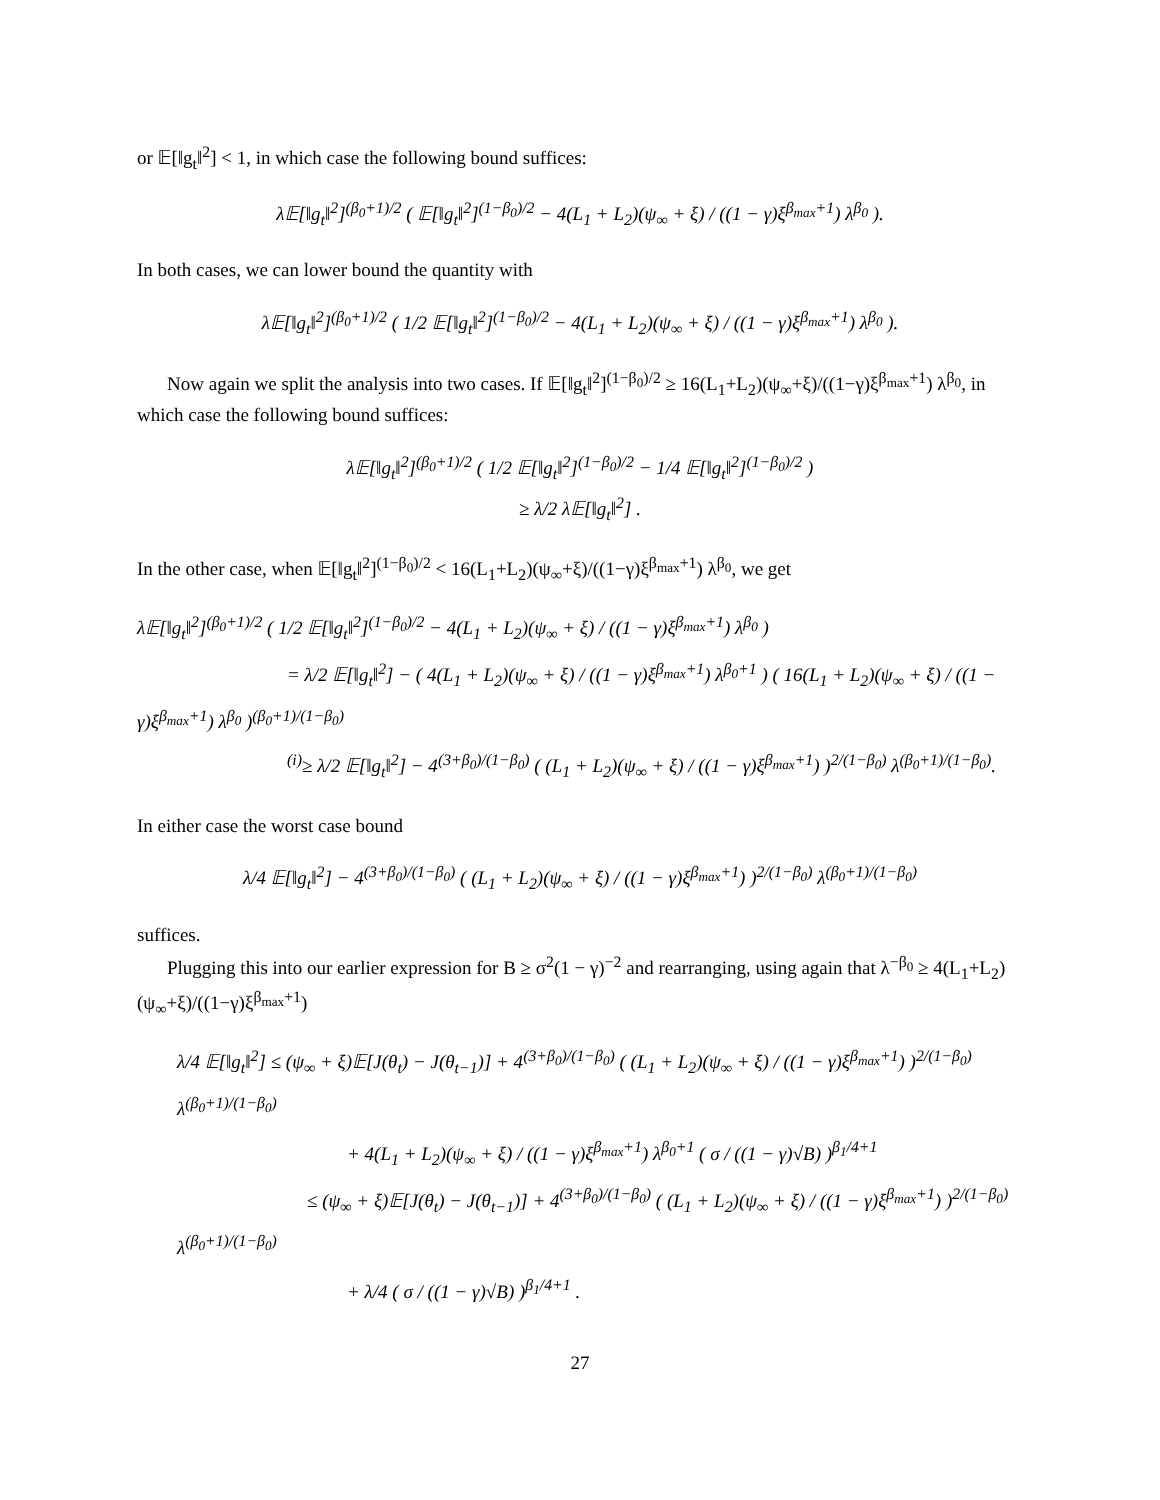or 𝔼[‖g<sub>t</sub>‖<sup>2</sup>] < 1, in which case the following bound suffices:
λ𝔼[‖g<sub>t</sub>‖<sup>2</sup>]<sup>(β<sub>0</sub>+1)/2</sup> ( 𝔼[‖g<sub>t</sub>‖<sup>2</sup>]<sup>(1−β<sub>0</sub>)/2</sup> − 4(L<sub>1</sub> + L<sub>2</sub>)(ψ<sub>∞</sub> + ξ) / ((1 − γ)ξ<sup>β<sub>max</sub>+1</sup>) λ<sup>β<sub>0</sub></sup> ).
In both cases, we can lower bound the quantity with
λ𝔼[‖g<sub>t</sub>‖<sup>2</sup>]<sup>(β<sub>0</sub>+1)/2</sup> ( 1/2 𝔼[‖g<sub>t</sub>‖<sup>2</sup>]<sup>(1−β<sub>0</sub>)/2</sup> − 4(L<sub>1</sub> + L<sub>2</sub>)(ψ<sub>∞</sub> + ξ) / ((1 − γ)ξ<sup>β<sub>max</sub>+1</sup>) λ<sup>β<sub>0</sub></sup> ).
Now again we split the analysis into two cases. If 𝔼[‖g<sub>t</sub>‖<sup>2</sup>]<sup>(1−β<sub>0</sub>)/2</sup> ≥ 16(L<sub>1</sub>+L<sub>2</sub>)(ψ<sub>∞</sub>+ξ)/((1−γ)ξ<sup>β<sub>max</sub>+1</sup>) λ<sup>β<sub>0</sub></sup>, in which case the following bound suffices:
λ𝔼[‖g<sub>t</sub>‖<sup>2</sup>]<sup>(β<sub>0</sub>+1)/2</sup> ( 1/2 𝔼[‖g<sub>t</sub>‖<sup>2</sup>]<sup>(1−β<sub>0</sub>)/2</sup> − 1/4 𝔼[‖g<sub>t</sub>‖<sup>2</sup>]<sup>(1−β<sub>0</sub>)/2</sup> )
≥ λ/2 λ𝔼[‖g<sub>t</sub>‖<sup>2</sup>] .
In the other case, when 𝔼[‖g<sub>t</sub>‖<sup>2</sup>]<sup>(1−β<sub>0</sub>)/2</sup> < 16(L<sub>1</sub>+L<sub>2</sub>)(ψ<sub>∞</sub>+ξ)/((1−γ)ξ<sup>β<sub>max</sub>+1</sup>) λ<sup>β<sub>0</sub></sup>, we get
λ𝔼[‖g<sub>t</sub>‖<sup>2</sup>]<sup>(β<sub>0</sub>+1)/2</sup> ( 1/2 𝔼[‖g<sub>t</sub>‖<sup>2</sup>]<sup>(1−β<sub>0</sub>)/2</sup> − 4(L<sub>1</sub> + L<sub>2</sub>)(ψ<sub>∞</sub> + ξ) / ((1 − γ)ξ<sup>β<sub>max</sub>+1</sup>) λ<sup>β<sub>0</sub></sup> )
= λ/2 𝔼[‖g<sub>t</sub>‖<sup>2</sup>] − ( 4(L<sub>1</sub> + L<sub>2</sub>)(ψ<sub>∞</sub> + ξ) / ((1 − γ)ξ<sup>β<sub>max</sub>+1</sup>) λ<sup>β<sub>0</sub>+1</sup> ) ( 16(L<sub>1</sub> + L<sub>2</sub>)(ψ<sub>∞</sub> + ξ) / ((1 − γ)ξ<sup>β<sub>max</sub>+1</sup>) λ<sup>β<sub>0</sub></sup> )<sup>(β<sub>0</sub>+1)/(1−β<sub>0</sub>)</sup>
<sup>(i)</sup>≥ λ/2 𝔼[‖g<sub>t</sub>‖<sup>2</sup>] − 4<sup>(3+β<sub>0</sub>)/(1−β<sub>0</sub>)</sup> ( (L<sub>1</sub> + L<sub>2</sub>)(ψ<sub>∞</sub> + ξ) / ((1 − γ)ξ<sup>β<sub>max</sub>+1</sup>) )<sup>2/(1−β<sub>0</sub>)</sup> λ<sup>(β<sub>0</sub>+1)/(1−β<sub>0</sub>)</sup>.
In either case the worst case bound
λ/4 𝔼[‖g<sub>t</sub>‖<sup>2</sup>] − 4<sup>(3+β<sub>0</sub>)/(1−β<sub>0</sub>)</sup> ( (L<sub>1</sub> + L<sub>2</sub>)(ψ<sub>∞</sub> + ξ) / ((1 − γ)ξ<sup>β<sub>max</sub>+1</sup>) )<sup>2/(1−β<sub>0</sub>)</sup> λ<sup>(β<sub>0</sub>+1)/(1−β<sub>0</sub>)</sup>
suffices.
Plugging this into our earlier expression for B ≥ σ<sup>2</sup>(1 − γ)<sup>−2</sup> and rearranging, using again that λ<sup>−β<sub>0</sub></sup> ≥ 4(L<sub>1</sub>+L<sub>2</sub>)(ψ<sub>∞</sub>+ξ)/((1−γ)ξ<sup>β<sub>max</sub>+1</sup>)
λ/4 𝔼[‖g<sub>t</sub>‖<sup>2</sup>] ≤ (ψ<sub>∞</sub> + ξ)𝔼[J(θ<sub>t</sub>) − J(θ<sub>t−1</sub>)] + 4<sup>(3+β<sub>0</sub>)/(1−β<sub>0</sub>)</sup> ( (L<sub>1</sub> + L<sub>2</sub>)(ψ<sub>∞</sub> + ξ) / ((1 − γ)ξ<sup>β<sub>max</sub>+1</sup>) )<sup>2/(1−β<sub>0</sub>)</sup> λ<sup>(β<sub>0</sub>+1)/(1−β<sub>0</sub>)</sup>
+ 4(L<sub>1</sub> + L<sub>2</sub>)(ψ<sub>∞</sub> + ξ) / ((1 − γ)ξ<sup>β<sub>max</sub>+1</sup>) λ<sup>β<sub>0</sub>+1</sup> ( σ / ((1 − γ)√B) )<sup>β<sub>1</sub>/4+1</sup>
≤ (ψ<sub>∞</sub> + ξ)𝔼[J(θ<sub>t</sub>) − J(θ<sub>t−1</sub>)] + 4<sup>(3+β<sub>0</sub>)/(1−β<sub>0</sub>)</sup> ( (L<sub>1</sub> + L<sub>2</sub>)(ψ<sub>∞</sub> + ξ) / ((1 − γ)ξ<sup>β<sub>max</sub>+1</sup>) )<sup>2/(1−β<sub>0</sub>)</sup> λ<sup>(β<sub>0</sub>+1)/(1−β<sub>0</sub>)</sup>
+ λ/4 ( σ / ((1 − γ)√B) )<sup>β<sub>1</sub>/4+1</sup> .
27